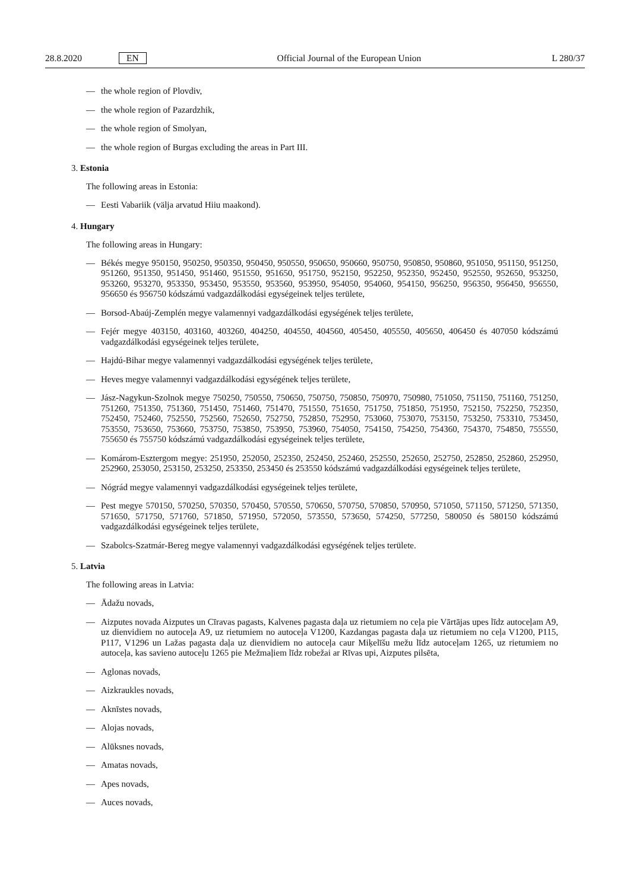28.8.2020 EN Official Journal of the European Union L 280/37
— the whole region of Plovdiv,
— the whole region of Pazardzhik,
— the whole region of Smolyan,
— the whole region of Burgas excluding the areas in Part III.
3. Estonia
The following areas in Estonia:
— Eesti Vabariik (välja arvatud Hiiu maakond).
4. Hungary
The following areas in Hungary:
— Békés megye 950150, 950250, 950350, 950450, 950550, 950650, 950660, 950750, 950850, 950860, 951050, 951150, 951250, 951260, 951350, 951450, 951460, 951550, 951650, 951750, 952150, 952250, 952350, 952450, 952550, 952650, 953250, 953260, 953270, 953350, 953450, 953550, 953560, 953950, 954050, 954060, 954150, 956250, 956350, 956450, 956550, 956650 és 956750 kódszámú vadgazdálkodási egységeinek teljes területe,
— Borsod-Abaúj-Zemplén megye valamennyi vadgazdálkodási egységének teljes területe,
— Fejér megye 403150, 403160, 403260, 404250, 404550, 404560, 405450, 405550, 405650, 406450 és 407050 kódszámú vadgazdálkodási egységeinek teljes területe,
— Hajdú-Bihar megye valamennyi vadgazdálkodási egységének teljes területe,
— Heves megye valamennyi vadgazdálkodási egységének teljes területe,
— Jász-Nagykun-Szolnok megye 750250, 750550, 750650, 750750, 750850, 750970, 750980, 751050, 751150, 751160, 751250, 751260, 751350, 751360, 751450, 751460, 751470, 751550, 751650, 751750, 751850, 751950, 752150, 752250, 752350, 752450, 752460, 752550, 752560, 752650, 752750, 752850, 752950, 753060, 753070, 753150, 753250, 753310, 753450, 753550, 753650, 753660, 753750, 753850, 753950, 753960, 754050, 754150, 754250, 754360, 754370, 754850, 755550, 755650 és 755750 kódszámú vadgazdálkodási egységeinek teljes területe,
— Komárom-Esztergom megye: 251950, 252050, 252350, 252450, 252460, 252550, 252650, 252750, 252850, 252860, 252950, 252960, 253050, 253150, 253250, 253350, 253450 és 253550 kódszámú vadgazdálkodási egységeinek teljes területe,
— Nógrád megye valamennyi vadgazdálkodási egységeinek teljes területe,
— Pest megye 570150, 570250, 570350, 570450, 570550, 570650, 570750, 570850, 570950, 571050, 571150, 571250, 571350, 571650, 571750, 571760, 571850, 571950, 572050, 573550, 573650, 574250, 577250, 580050 és 580150 kódszámú vadgazdálkodási egységeinek teljes területe,
— Szabolcs-Szatmár-Bereg megye valamennyi vadgazdálkodási egységének teljes területe.
5. Latvia
The following areas in Latvia:
— Ādažu novads,
— Aizputes novada Aizputes un Cīravas pagasts, Kalvenes pagasta daļa uz rietumiem no ceļa pie Vārtājas upes līdz autoceļam A9, uz dienvidiem no autoceļa A9, uz rietumiem no autoceļa V1200, Kazdangas pagasta daļa uz rietumiem no ceļa V1200, P115, P117, V1296 un Lažas pagasta daļa uz dienvidiem no autoceļa caur Miķelīšu mežu līdz autoceļam 1265, uz rietumiem no autoceļa, kas savieno autoceļu 1265 pie Mežmaļiem līdz robežai ar Rīvas upi, Aizputes pilsēta,
— Aglonas novads,
— Aizkraukles novads,
— Aknīstes novads,
— Alojas novads,
— Alūksnes novads,
— Amatas novads,
— Apes novads,
— Auces novads,